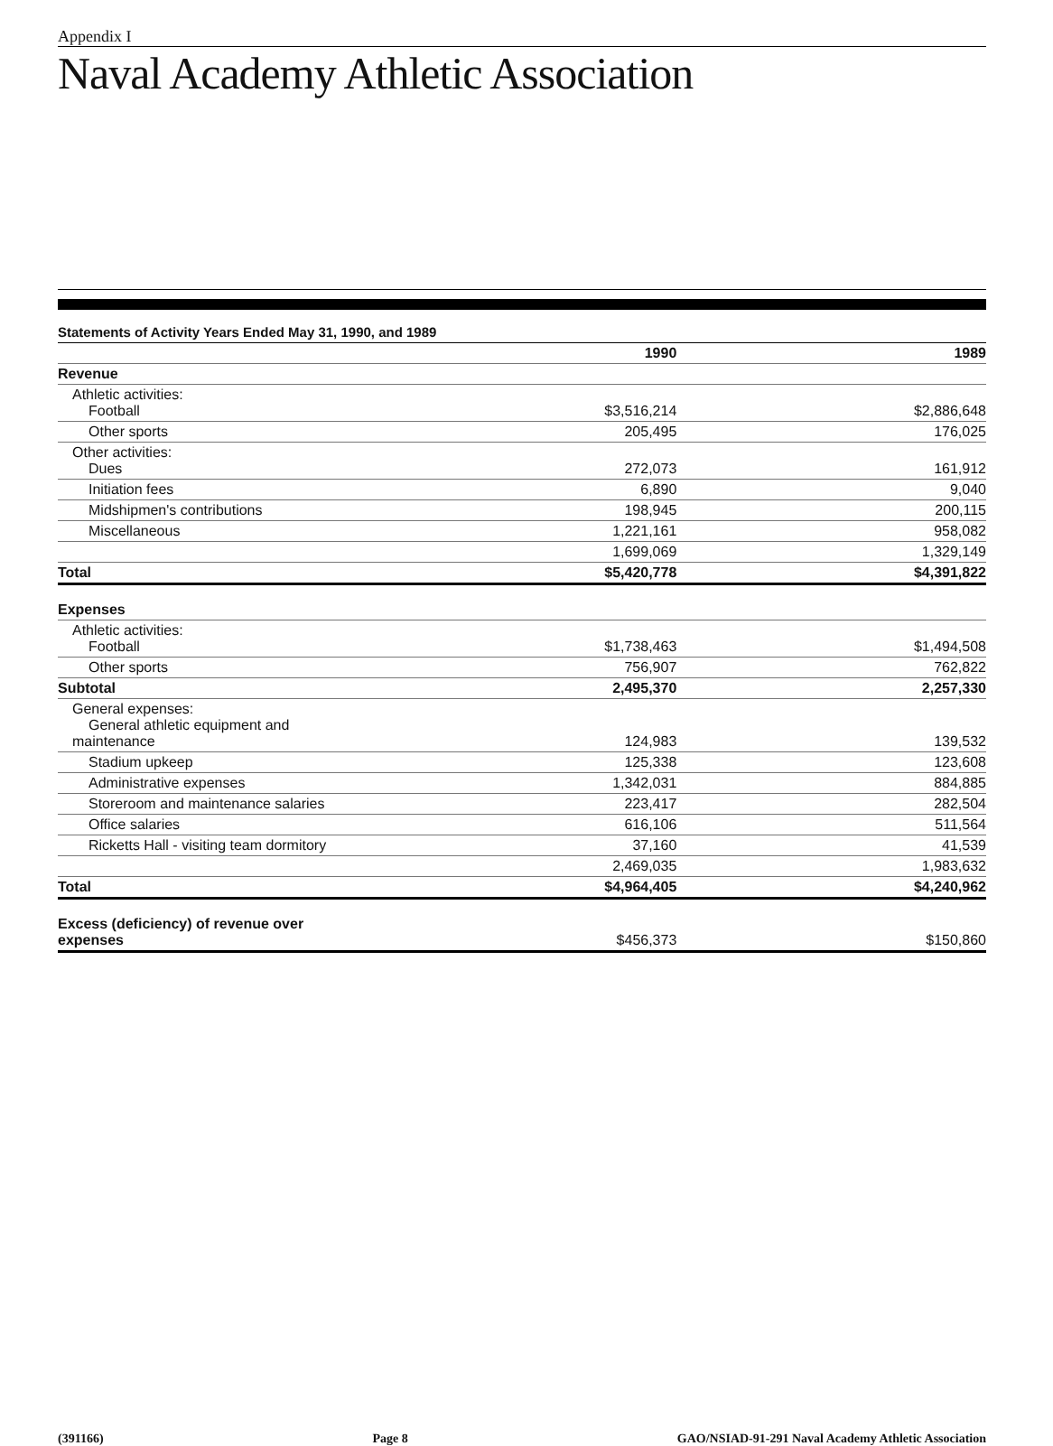Appendix I
Naval Academy Athletic Association
Statements of Activity Years Ended May 31, 1990, and 1989
| | 1990 | 1989 |
| --- | --- | --- |
| Revenue | | |
| Athletic activities: Football | $3,516,214 | $2,886,648 |
| Other sports | 205,495 | 176,025 |
| Other activities: Dues | 272,073 | 161,912 |
| Initiation fees | 6,890 | 9,040 |
| Midshipmen's contributions | 198,945 | 200,115 |
| Miscellaneous | 1,221,161 | 958,082 |
| | 1,699,069 | 1,329,149 |
| Total | $5,420,778 | $4,391,822 |
| Expenses | | |
| Athletic activities: Football | $1,738,463 | $1,494,508 |
| Other sports | 756,907 | 762,822 |
| Subtotal | 2,495,370 | 2,257,330 |
| General expenses: General athletic equipment and maintenance | 124,983 | 139,532 |
| Stadium upkeep | 125,338 | 123,608 |
| Administrative expenses | 1,342,031 | 884,885 |
| Storeroom and maintenance salaries | 223,417 | 282,504 |
| Office salaries | 616,106 | 511,564 |
| Ricketts Hall - visiting team dormitory | 37,160 | 41,539 |
| | 2,469,035 | 1,983,632 |
| Total | $4,964,405 | $4,240,962 |
| Excess (deficiency) of revenue over expenses | $456,373 | $150,860 |
(391166) Page 8 GAO/NSIAD-91-291 Naval Academy Athletic Association